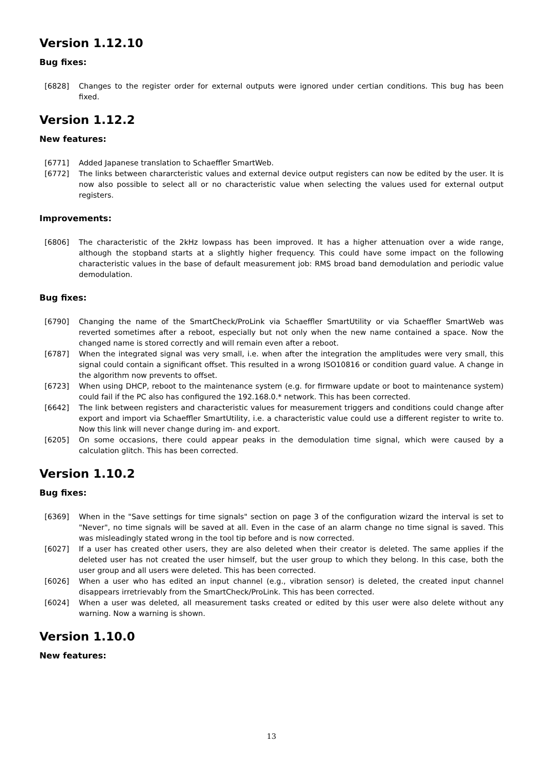Version 1.12.10
Bug fixes:
[6828] Changes to the register order for external outputs were ignored under certian conditions. This bug has been fixed.
Version 1.12.2
New features:
[6771] Added Japanese translation to Schaeffler SmartWeb.
[6772] The links between chararcteristic values and external device output registers can now be edited by the user. It is now also possible to select all or no characteristic value when selecting the values used for external output registers.
Improvements:
[6806] The characteristic of the 2kHz lowpass has been improved. It has a higher attenuation over a wide range, although the stopband starts at a slightly higher frequency. This could have some impact on the following characteristic values in the base of default measurement job: RMS broad band demodulation and periodic value demodulation.
Bug fixes:
[6790] Changing the name of the SmartCheck/ProLink via Schaeffler SmartUtility or via Schaeffler SmartWeb was reverted sometimes after a reboot, especially but not only when the new name contained a space. Now the changed name is stored correctly and will remain even after a reboot.
[6787] When the integrated signal was very small, i.e. when after the integration the amplitudes were very small, this signal could contain a significant offset. This resulted in a wrong ISO10816 or condition guard value. A change in the algorithm now prevents to offset.
[6723] When using DHCP, reboot to the maintenance system (e.g. for firmware update or boot to maintenance system) could fail if the PC also has configured the 192.168.0.* network. This has been corrected.
[6642] The link between registers and characteristic values for measurement triggers and conditions could change after export and import via Schaeffler SmartUtility, i.e. a characteristic value could use a different register to write to. Now this link will never change during im- and export.
[6205] On some occasions, there could appear peaks in the demodulation time signal, which were caused by a calculation glitch. This has been corrected.
Version 1.10.2
Bug fixes:
[6369] When in the "Save settings for time signals" section on page 3 of the configuration wizard the interval is set to "Never", no time signals will be saved at all. Even in the case of an alarm change no time signal is saved. This was misleadingly stated wrong in the tool tip before and is now corrected.
[6027] If a user has created other users, they are also deleted when their creator is deleted. The same applies if the deleted user has not created the user himself, but the user group to which they belong. In this case, both the user group and all users were deleted. This has been corrected.
[6026] When a user who has edited an input channel (e.g., vibration sensor) is deleted, the created input channel disappears irretrievably from the SmartCheck/ProLink. This has been corrected.
[6024] When a user was deleted, all measurement tasks created or edited by this user were also delete without any warning. Now a warning is shown.
Version 1.10.0
New features:
13